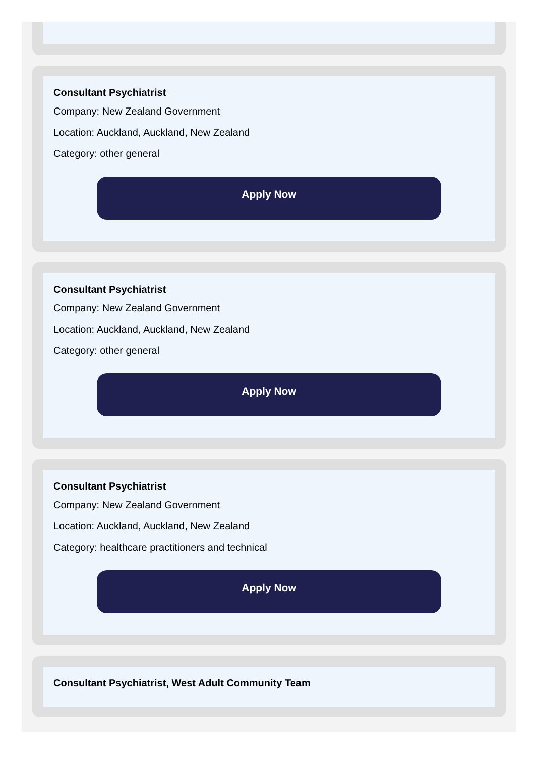Consultant Psychiatrist
Company: New Zealand Government
Location: Auckland, Auckland, New Zealand
Category: other general
Apply Now
Consultant Psychiatrist
Company: New Zealand Government
Location: Auckland, Auckland, New Zealand
Category: other general
Apply Now
Consultant Psychiatrist
Company: New Zealand Government
Location: Auckland, Auckland, New Zealand
Category: healthcare practitioners and technical
Apply Now
Consultant Psychiatrist, West Adult Community Team